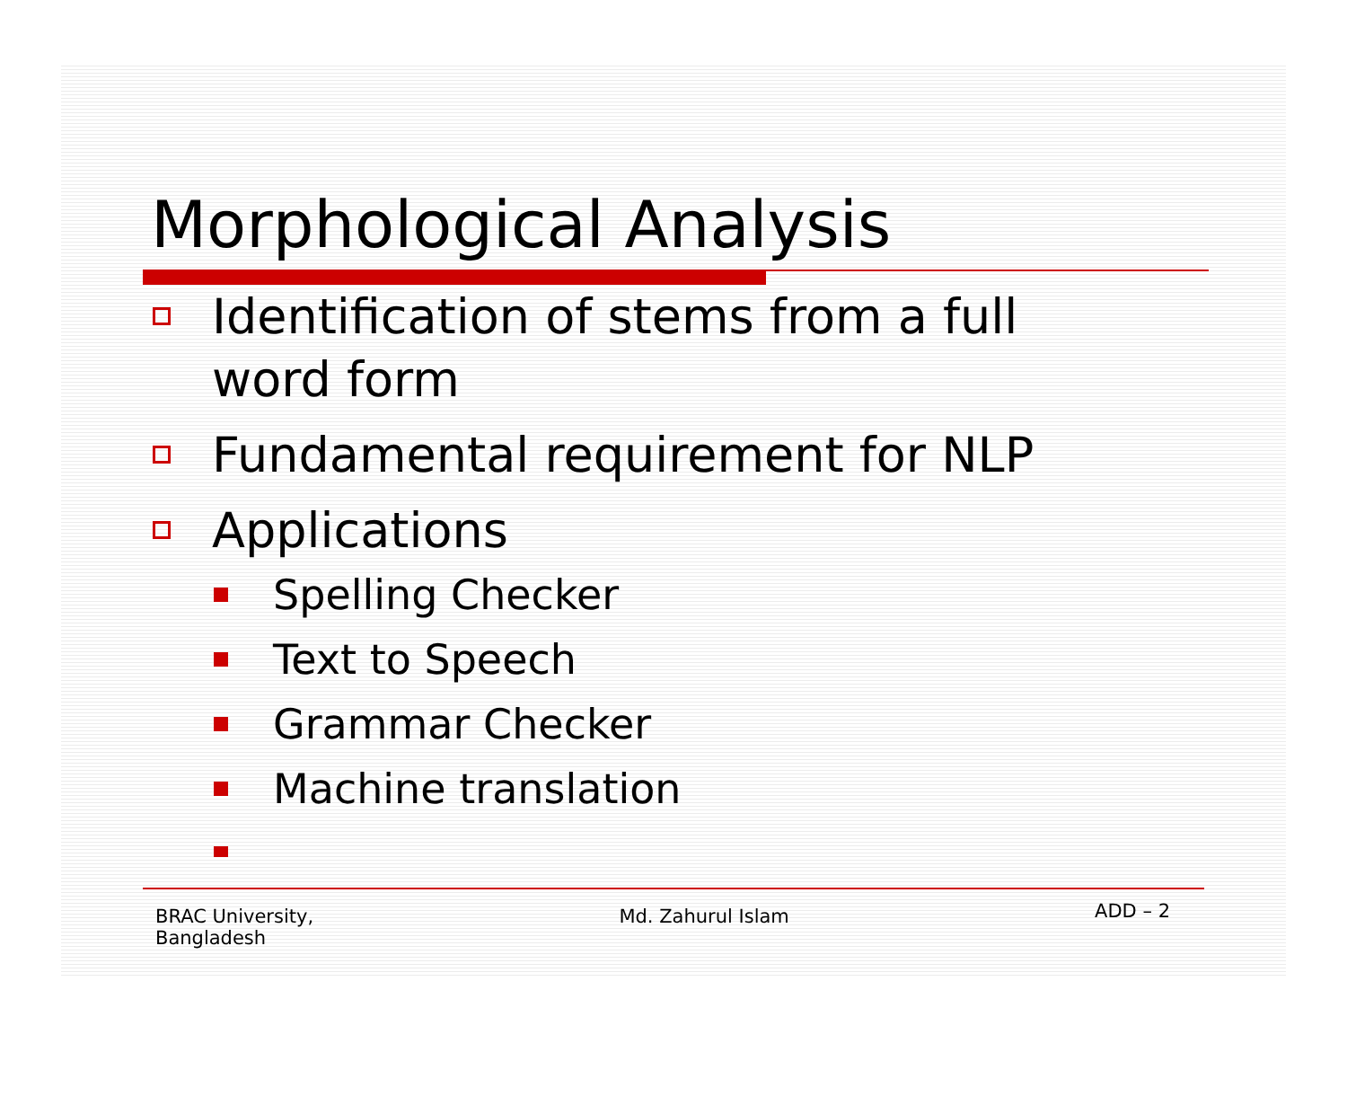Morphological Analysis
Identification of stems from a full word form
Fundamental requirement for NLP
Applications
Spelling Checker
Text to Speech
Grammar Checker
Machine translation
…
BRAC University,
Bangladesh
Md. Zahurul Islam
ADD – 2